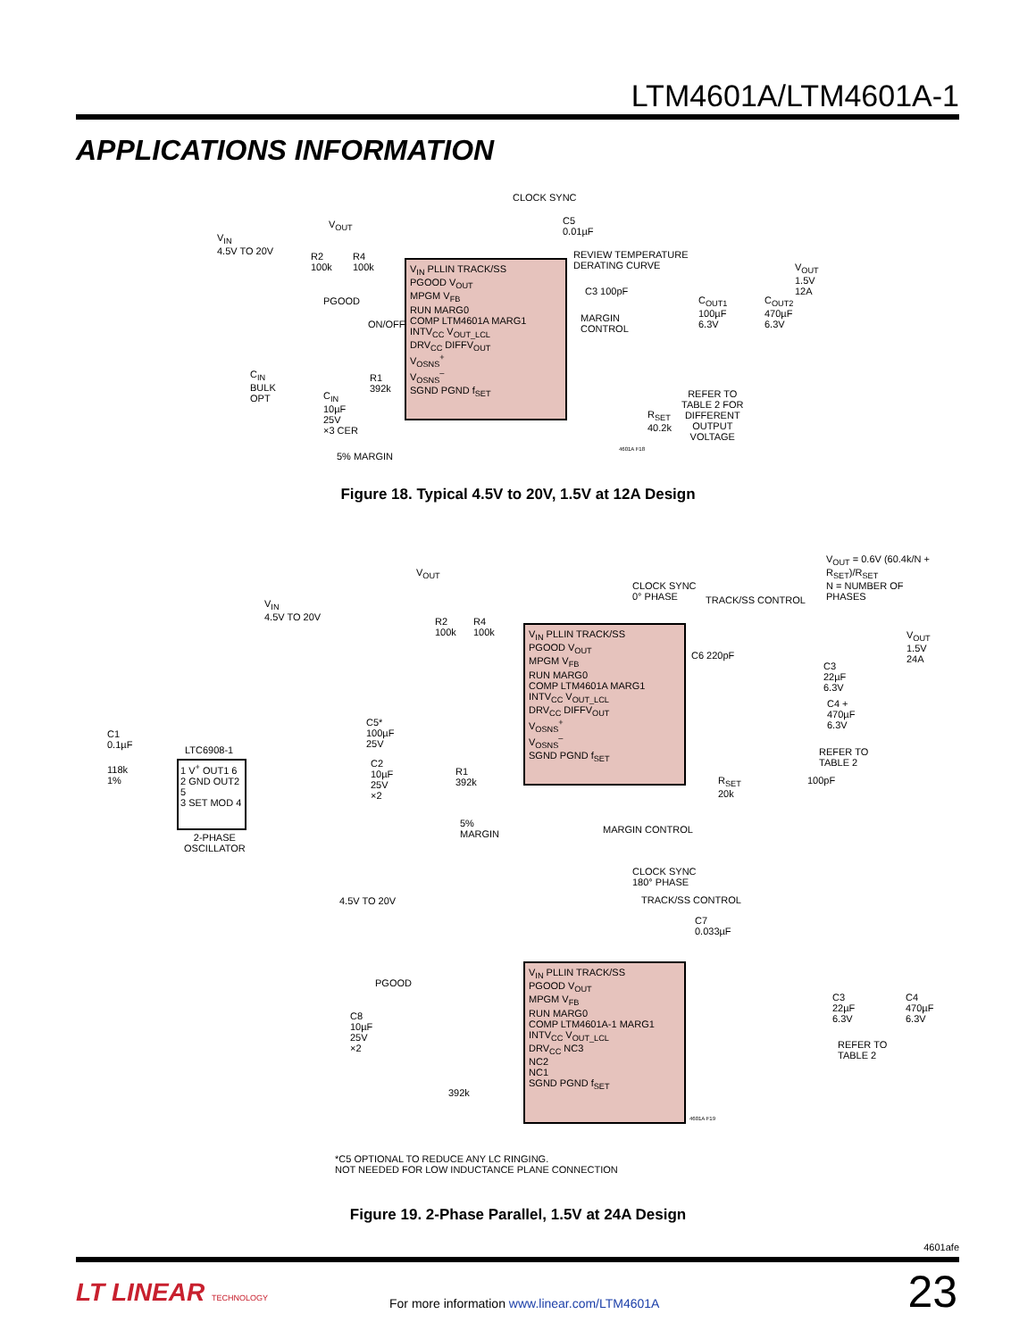LTM4601A/LTM4601A-1
APPLICATIONS INFORMATION
CLOCK SYNC
C5
0.01µF
V<sub>IN</sub>
4.5V TO 20V
V<sub>OUT</sub>
R2
100k
R4
100k
PGOOD
ON/OFF
C<sub>IN</sub>
BULK
OPT
C<sub>IN</sub>
10µF
25V
×3 CER
R1
392k
5% MARGIN
V<sub>IN</sub> PLLIN TRACK/SS
PGOOD V<sub>OUT</sub>
MPGM V<sub>FB</sub>
RUN MARG0
COMP LTM4601A MARG1
INTV<sub>CC</sub> V<sub>OUT_LCL</sub>
DRV<sub>CC</sub> DIFFV<sub>OUT</sub>
V<sub>OSNS</sub><sup>+</sup>
V<sub>OSNS</sub><sup>–</sup>
SGND PGND f<sub>SET</sub>
REVIEW TEMPERATURE
DERATING CURVE
C3 100pF
MARGIN
CONTROL
C<sub>OUT1</sub>
100µF
6.3V
C<sub>OUT2</sub>
470µF
6.3V
V<sub>OUT</sub>
1.5V
12A
R<sub>SET</sub>
40.2k
REFER TO
TABLE 2 FOR
DIFFERENT
OUTPUT
VOLTAGE
4601A F18
Figure 18. Typical 4.5V to 20V, 1.5V at 12A Design
V<sub>OUT</sub> = 0.6V (60.4k/N + R<sub>SET</sub>)/R<sub>SET</sub>
N = NUMBER OF PHASES
V<sub>OUT</sub>
CLOCK SYNC
0° PHASE
TRACK/SS CONTROL
V<sub>IN</sub>
4.5V TO 20V
R2
100k
R4
100k
V<sub>OUT</sub>
1.5V
24A
V<sub>IN</sub> PLLIN TRACK/SS
PGOOD V<sub>OUT</sub>
MPGM V<sub>FB</sub>
RUN MARG0
COMP LTM4601A MARG1
INTV<sub>CC</sub> V<sub>OUT_LCL</sub>
DRV<sub>CC</sub> DIFFV<sub>OUT</sub>
V<sub>OSNS</sub><sup>+</sup>
V<sub>OSNS</sub><sup>–</sup>
SGND PGND f<sub>SET</sub>
C6 220pF
C3
22µF
6.3V
C4 +
470µF
6.3V
REFER TO
TABLE 2
R<sub>SET</sub>
20k
100pF
C1
0.1µF
118k
1%
LTC6908-1
1 V<sup>+</sup> OUT1 6
2 GND OUT2 5
3 SET MOD 4
2-PHASE
OSCILLATOR
C5*
100µF
25V
C2
10µF
25V
×2
R1
392k
5%
MARGIN
MARGIN CONTROL
CLOCK SYNC
180° PHASE
4.5V TO 20V TRACK/SS CONTROL
C7
0.033µF
PGOOD
V<sub>IN</sub> PLLIN TRACK/SS
PGOOD V<sub>OUT</sub>
MPGM V<sub>FB</sub>
RUN MARG0
COMP LTM4601A-1 MARG1
INTV<sub>CC</sub> V<sub>OUT_LCL</sub>
DRV<sub>CC</sub> NC3
NC2
NC1
SGND PGND f<sub>SET</sub>
4601A F19
C8
10µF
25V
×2
392k
C3
22µF
6.3V
C4
470µF
6.3V
REFER TO
TABLE 2
*C5 OPTIONAL TO REDUCE ANY LC RINGING.
NOT NEEDED FOR LOW INDUCTANCE PLANE CONNECTION
Figure 19. 2-Phase Parallel, 1.5V at 24A Design
4601afe
LT LINEAR TECHNOLOGY
For more information www.linear.com/LTM4601A
23